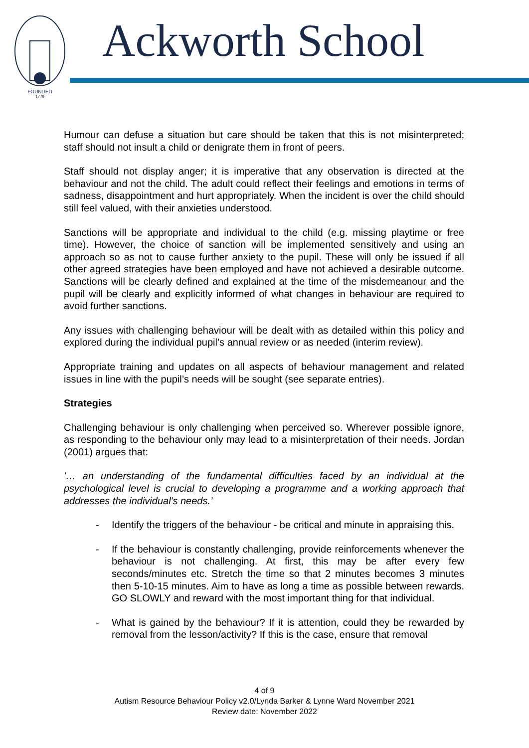FOUNDED
1779
Ackworth School
Humour can defuse a situation but care should be taken that this is not misinterpreted; staff should not insult a child or denigrate them in front of peers.
Staff should not display anger; it is imperative that any observation is directed at the behaviour and not the child. The adult could reflect their feelings and emotions in terms of sadness, disappointment and hurt appropriately. When the incident is over the child should still feel valued, with their anxieties understood.
Sanctions will be appropriate and individual to the child (e.g. missing playtime or free time). However, the choice of sanction will be implemented sensitively and using an approach so as not to cause further anxiety to the pupil. These will only be issued if all other agreed strategies have been employed and have not achieved a desirable outcome. Sanctions will be clearly defined and explained at the time of the misdemeanour and the pupil will be clearly and explicitly informed of what changes in behaviour are required to avoid further sanctions.
Any issues with challenging behaviour will be dealt with as detailed within this policy and explored during the individual pupil’s annual review or as needed (interim review).
Appropriate training and updates on all aspects of behaviour management and related issues in line with the pupil’s needs will be sought (see separate entries).
Strategies
Challenging behaviour is only challenging when perceived so. Wherever possible ignore, as responding to the behaviour only may lead to a misinterpretation of their needs. Jordan (2001) argues that:
'… an understanding of the fundamental difficulties faced by an individual at the psychological level is crucial to developing a programme and a working approach that addresses the individual's needs.’
- Identify the triggers of the behaviour - be critical and minute in appraising this.
- If the behaviour is constantly challenging, provide reinforcements whenever the behaviour is not challenging. At first, this may be after every few seconds/minutes etc. Stretch the time so that 2 minutes becomes 3 minutes then 5-10-15 minutes. Aim to have as long a time as possible between rewards. GO SLOWLY and reward with the most important thing for that individual.
- What is gained by the behaviour? If it is attention, could they be rewarded by removal from the lesson/activity? If this is the case, ensure that removal
4 of 9
Autism Resource Behaviour Policy v2.0/Lynda Barker & Lynne Ward November 2021
Review date: November 2022